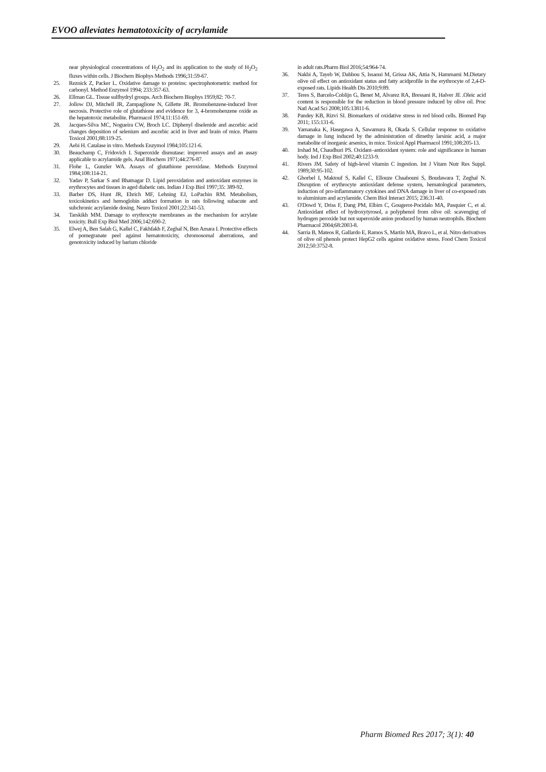EVOO alleviates hematotoxicity of acrylamide
near physiological concentrations of H<sub>2</sub>O<sub>2</sub> and its application to the study of H<sub>2</sub>O<sub>2</sub> fluxes within cells. J Biochem Biophys Methods 1996;31:59-67.
25. Reznick Z, Packer L. Oxidative damage to proteins: spectrophotometric method for carbonyl. Method Enzymol 1994; 233:357-63.
26. Ellman GL. Tissue sulfhydryl groups. Arch Biochem Biophys 1959;82: 70-7.
27. Jollow DJ, Mitchell JR, Zampaglione N, Gillette JR. Bromobenzene-induced liver necrosis. Protective role of glutathione and evidence for 3, 4-bromobenzene oxide as the hepatotoxic metabolite. Pharmacol 1974;11:151-69.
28. Jacques-Silva MC, Nogueira CW, Broch LC. Diphenyl diselenide and ascorbic acid changes deposition of selenium and ascorbic acid in liver and brain of mice. Pharm Toxicol 2001;88:119-25.
29. Aebi H. Catalase in vitro. Methods Enzymol 1984;105:121-6.
30. Beauchamp C, Fridovich I. Superoxide dismutase: improved assays and an assay applicable to acrylamide gels. Anal Biochem 1971;44:276-87.
31. Flohe L, Gunzler WA. Assays of glutathione peroxidase. Methods Enzymol 1984;108:114-21.
32. Yadav P, Sarkar S and Bhatnagar D. Lipid peroxidation and antioxidant enzymes in erythrocytes and tissues in aged diabetic rats. Indian J Exp Biol 1997;35: 389-92.
33. Barber DS, Hunt JR, Ehrich MF, Lehning EJ, LoPachin RM. Metabolism, toxicokinetics and hemoglobin adduct formation in rats following subacute and subchronic acrylamide dosing. Neuro Toxicol 2001;22:341-53.
34. Tarskikh MM. Damage to erythrocyte membranes as the mechanism for acrylate toxicity. Bull Exp Biol Med 2006;142:690-2.
35. Elwej A, Ben Salah G, Kallel C, Fakhfakh F, Zeghal N, Ben Amara I. Protective effects of pomegranate peel against hematotoxicity, chromosomal aberrations, and genotoxicity induced by barium chloride
in adult rats.Pharm Biol 2016;54:964-74.
36. Nakbi A, Tayeb W, Dabbou S, Issaoui M, Grissa AK, Attia N, Hammami M.Dietary olive oil effect on antioxidant status and fatty acidprofile in the erythrocyte of 2,4-D- exposed rats. Lipids Health Dis 2010;9:89.
37. Teres S, Barcelo-Coblijn G, Benet M, Alvarez RA, Bressani R, Halver JE .Oleic acid content is responsible for the reduction in blood pressure induced by olive oil. Proc Natl Acad Sci 2008;105:13811-6.
38. Pandey KB, Rizvi SI. Biomarkers of oxidative stress in red blood cells. Biomed Pap 2011; 155:131-6.
39. Yamanaka K, Hasegawa A, Sawamura R, Okada S. Cellular response to oxidative damage in lung induced by the administration of dimethy larsinic acid, a major metabolite of inorganic arsenics, in mice. Toxicol Appl Pharmacol 1991;108:205-13.
40. Irshad M, Chaudhuri PS. Oxidant–antioxidant system: role and significance in human body. Ind J Exp Biol 2002;40:1233-9.
41. Rivers JM. Safety of high-level vitamin C ingestion. Int J Vitam Nutr Res Suppl. 1989;30:95-102.
42. Ghorbel I, Maktouf S, Kallel C, Ellouze Chaabouni S, Boudawara T, Zeghal N. Disruption of erythrocyte antioxidant defense system, hematological parameters, induction of pro-inflammatory cytokines and DNA damage in liver of co-exposed rats to aluminium and acrylamide. Chem Biol Interact 2015; 236:31-40.
43. O'Dowd Y, Driss F, Dang PM, Elbim C, Gougerot-Pocidalo MA, Pasquier C, et al. Antioxidant effect of hydroxytyrosol, a polyphenol from olive oil: scavenging of hydrogen peroxide but not superoxide anion produced by human neutrophils. Biochem Pharmacol 2004;68:2003-8.
44. Sarria B, Mateos R, Gallardo E, Ramos S, Martín MA, Bravo L, et al. Nitro derivatives of olive oil phenols protect HepG2 cells against oxidative stress. Food Chem Toxicol 2012;50:3752-8.
Pharm Biomed Res 2017; 3(1): 40